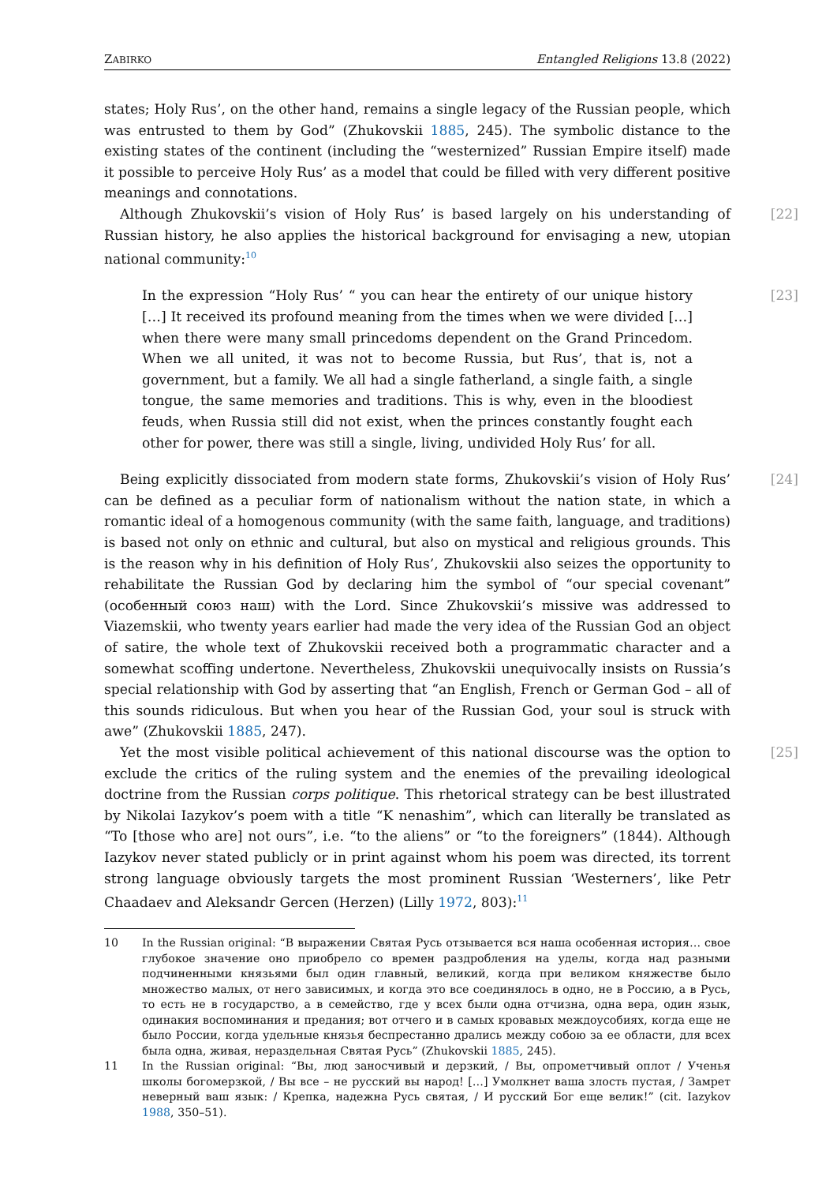ZABIRKO Entangled Religions 13.8 (2022)
states; Holy Rus’, on the other hand, remains a single legacy of the Russian people, which was entrusted to them by God” (Zhukovskii 1885, 245). The symbolic distance to the existing states of the continent (including the “westernized” Russian Empire itself) made it possible to perceive Holy Rus’ as a model that could be filled with very different positive meanings and connotations.
Although Zhukovskii’s vision of Holy Rus’ is based largely on his understanding of Russian history, he also applies the historical background for envisaging a new, utopian national community:<sup>10</sup>
[22]
In the expression “Holy Rus’ “ you can hear the entirety of our unique history […] It received its profound meaning from the times when we were divided […] when there were many small princedoms dependent on the Grand Princedom. When we all united, it was not to become Russia, but Rus’, that is, not a government, but a family. We all had a single fatherland, a single faith, a single tongue, the same memories and traditions. This is why, even in the bloodiest feuds, when Russia still did not exist, when the princes constantly fought each other for power, there was still a single, living, undivided Holy Rus’ for all.
[23]
Being explicitly dissociated from modern state forms, Zhukovskii’s vision of Holy Rus’ can be defined as a peculiar form of nationalism without the nation state, in which a romantic ideal of a homogenous community (with the same faith, language, and traditions) is based not only on ethnic and cultural, but also on mystical and religious grounds. This is the reason why in his definition of Holy Rus’, Zhukovskii also seizes the opportunity to rehabilitate the Russian God by declaring him the symbol of “our special covenant” (особенный союз наш) with the Lord. Since Zhukovskii’s missive was addressed to Viazemskii, who twenty years earlier had made the very idea of the Russian God an object of satire, the whole text of Zhukovskii received both a programmatic character and a somewhat scoffing undertone. Nevertheless, Zhukovskii unequivocally insists on Russia’s special relationship with God by asserting that “an English, French or German God – all of this sounds ridiculous. But when you hear of the Russian God, your soul is struck with awe” (Zhukovskii 1885, 247).
[24]
Yet the most visible political achievement of this national discourse was the option to exclude the critics of the ruling system and the enemies of the prevailing ideological doctrine from the Russian corps politique. This rhetorical strategy can be best illustrated by Nikolai Iazykov’s poem with a title “K nenashim”, which can literally be translated as “To [those who are] not ours”, i.e. “to the aliens” or “to the foreigners” (1844). Although Iazykov never stated publicly or in print against whom his poem was directed, its torrent strong language obviously targets the most prominent Russian ‘Westerners’, like Petr Chaadaev and Aleksandr Gercen (Herzen) (Lilly 1972, 803):<sup>11</sup>
[25]
10 In the Russian original: “В выражении Святая Русь отзывается вся наша особенная история… свое глубокое значение оно приобрело со времен раздробления на уделы, когда над разными подчиненными князьями был один главный, великий, когда при великом княжестве было множество малых, от него зависимых, и когда это все соединялось в одно, не в Россию, а в Русь, то есть не в государство, а в семейство, где у всех были одна отчизна, одна вера, один язык, одинакия воспоминания и предания; вот отчего и в самых кровавых междоусобиях, когда еще не было России, когда удельные князья беспрестанно дрались между собою за ее области, для всех была одна, живая, нераздельная Святая Русь” (Zhukovskii 1885, 245).
11 In the Russian original: “Вы, люд заносчивый и дерзкий, / Вы, опрометчивый оплот / Ученья школы богомерзкой, / Вы все – не русский вы народ! […] Умолкнет ваша злость пустая, / Замрет неверный ваш язык: / Крепка, надежна Русь святая, / И русский Бог еще велик!” (cit. Iazykov 1988, 350–51).